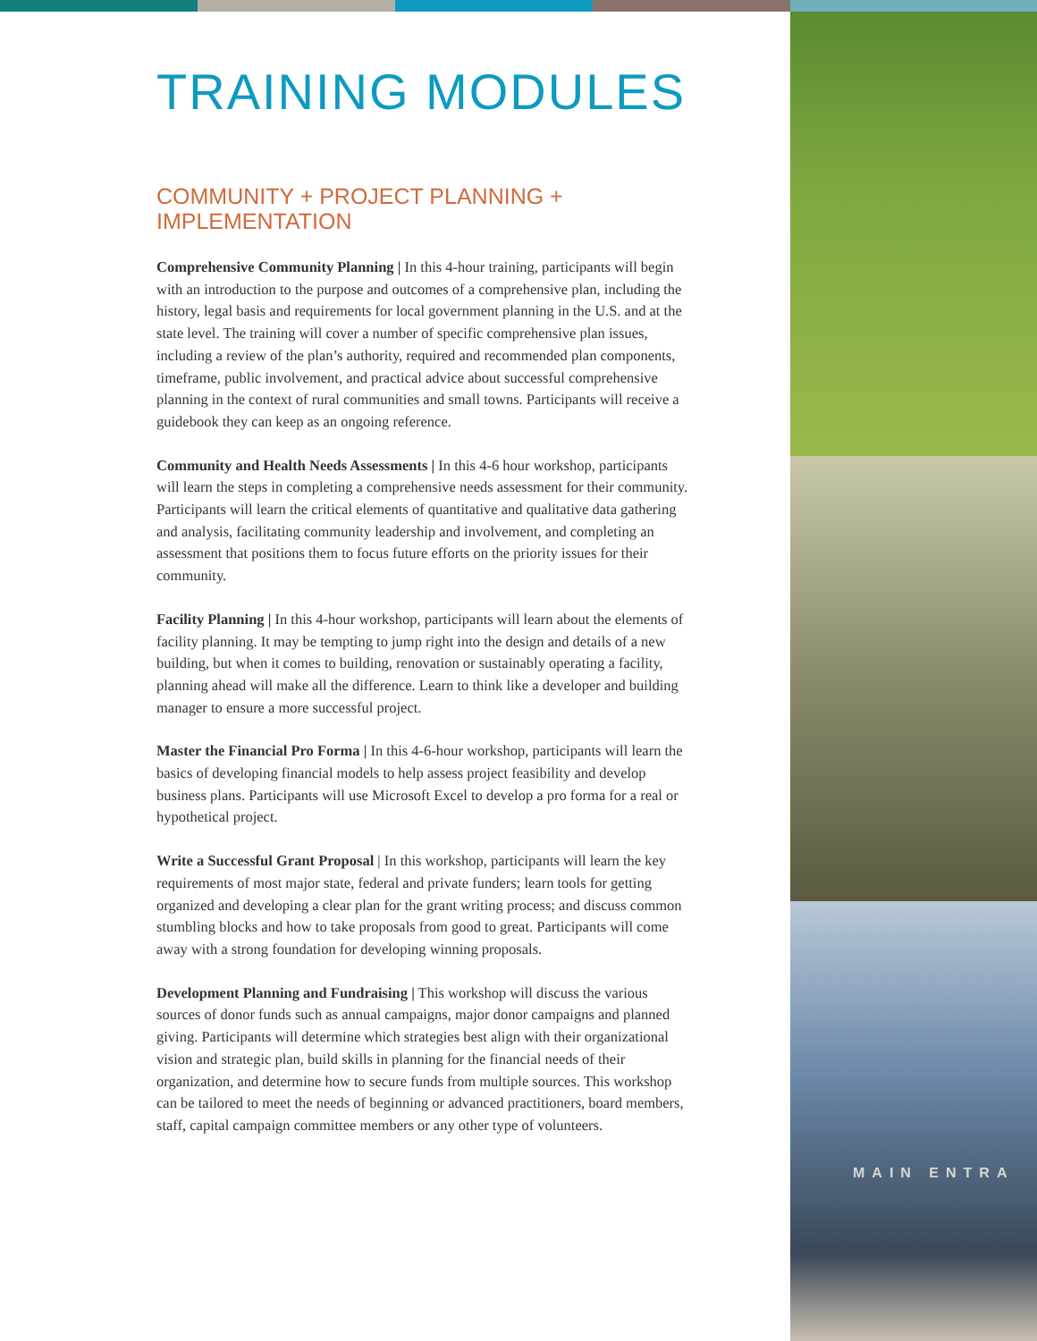TRAINING MODULES
COMMUNITY + PROJECT PLANNING +
IMPLEMENTATION
Comprehensive Community Planning | In this 4-hour training, participants will begin with an introduction to the purpose and outcomes of a comprehensive plan, including the history, legal basis and requirements for local government planning in the U.S. and at the state level. The training will cover a number of specific comprehensive plan issues, including a review of the plan’s authority, required and recommended plan components, timeframe, public involvement, and practical advice about successful comprehensive planning in the context of rural communities and small towns. Participants will receive a guidebook they can keep as an ongoing reference.
Community and Health Needs Assessments | In this 4-6 hour workshop, participants will learn the steps in completing a comprehensive needs assessment for their community. Participants will learn the critical elements of quantitative and qualitative data gathering and analysis, facilitating community leadership and involvement, and completing an assessment that positions them to focus future efforts on the priority issues for their community.
Facility Planning | In this 4-hour workshop, participants will learn about the elements of facility planning. It may be tempting to jump right into the design and details of a new building, but when it comes to building, renovation or sustainably operating a facility, planning ahead will make all the difference. Learn to think like a developer and building manager to ensure a more successful project.
Master the Financial Pro Forma | In this 4-6-hour workshop, participants will learn the basics of developing financial models to help assess project feasibility and develop business plans. Participants will use Microsoft Excel to develop a pro forma for a real or hypothetical project.
Write a Successful Grant Proposal | In this workshop, participants will learn the key requirements of most major state, federal and private funders; learn tools for getting organized and developing a clear plan for the grant writing process; and discuss common stumbling blocks and how to take proposals from good to great. Participants will come away with a strong foundation for developing winning proposals.
Development Planning and Fundraising | This workshop will discuss the various sources of donor funds such as annual campaigns, major donor campaigns and planned giving. Participants will determine which strategies best align with their organizational vision and strategic plan, build skills in planning for the financial needs of their organization, and determine how to secure funds from multiple sources. This workshop can be tailored to meet the needs of beginning or advanced practitioners, board members, staff, capital campaign committee members or any other type of volunteers.
MAIN ENTRA